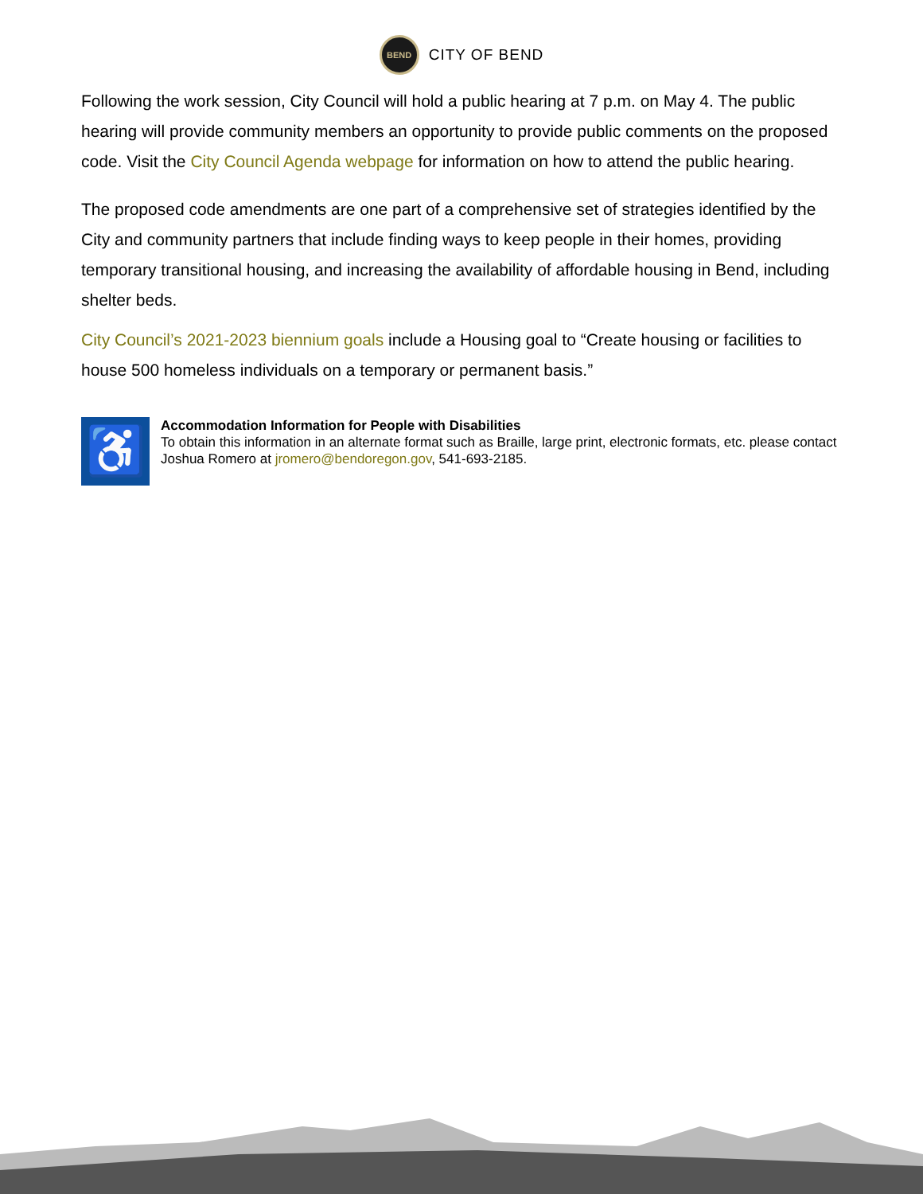BEND
CITY OF BEND
Following the work session, City Council will hold a public hearing at 7 p.m. on May 4. The public hearing will provide community members an opportunity to provide public comments on the proposed code. Visit the City Council Agenda webpage for information on how to attend the public hearing.
The proposed code amendments are one part of a comprehensive set of strategies identified by the City and community partners that include finding ways to keep people in their homes, providing temporary transitional housing, and increasing the availability of affordable housing in Bend, including shelter beds.
City Council’s 2021-2023 biennium goals include a Housing goal to “Create housing or facilities to house 500 homeless individuals on a temporary or permanent basis.”
♿
Accommodation Information for People with Disabilities
To obtain this information in an alternate format such as Braille, large print, electronic formats, etc. please contact Joshua Romero at jromero@bendoregon.gov, 541-693-2185.